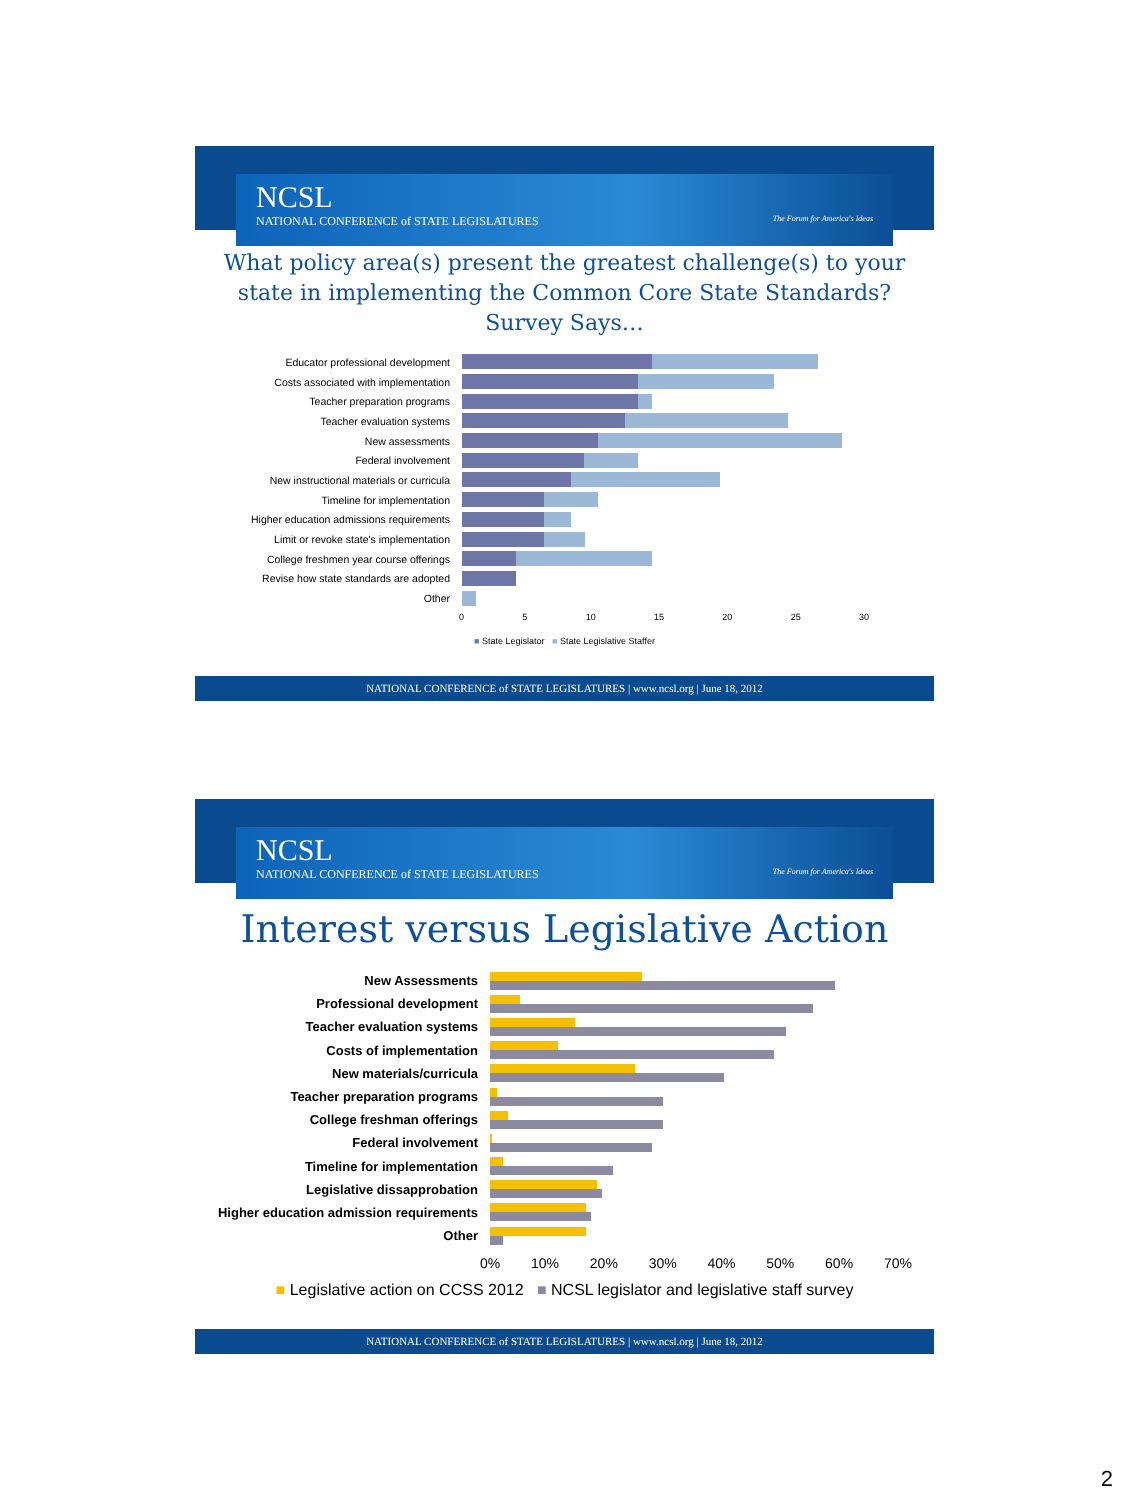NCSL
NATIONAL CONFERENCE of STATE LEGISLATURES The Forum for America's Ideas
What policy area(s) present the greatest challenge(s) to your state in implementing the Common Core State Standards?
Survey Says…
Educator professional development
Costs associated with implementation
Teacher preparation programs
Teacher evaluation systems
New assessments
Federal involvement
New instructional materials or curricula
Timeline for implementation
Higher education admissions requirements
Limit or revoke state's implementation
College freshmen year course offerings
Revise how state standards are adopted
Other
0 5 10 15 20 25 30
■ State Legislator ■ State Legislative Staffer
NATIONAL CONFERENCE of STATE LEGISLATURES | www.ncsl.org | June 18, 2012
NCSL
NATIONAL CONFERENCE of STATE LEGISLATURES The Forum for America's Ideas
Interest versus Legislative Action
New Assessments
Professional development
Teacher evaluation systems
Costs of implementation
New materials/curricula
Teacher preparation programs
College freshman offerings
Federal involvement
Timeline for implementation
Legislative dissapprobation
Higher education admission requirements
Other
0% 10% 20% 30% 40% 50% 60% 70%
■ Legislative action on CCSS 2012 ■ NCSL legislator and legislative staff survey
NATIONAL CONFERENCE of STATE LEGISLATURES | www.ncsl.org | June 18, 2012
2